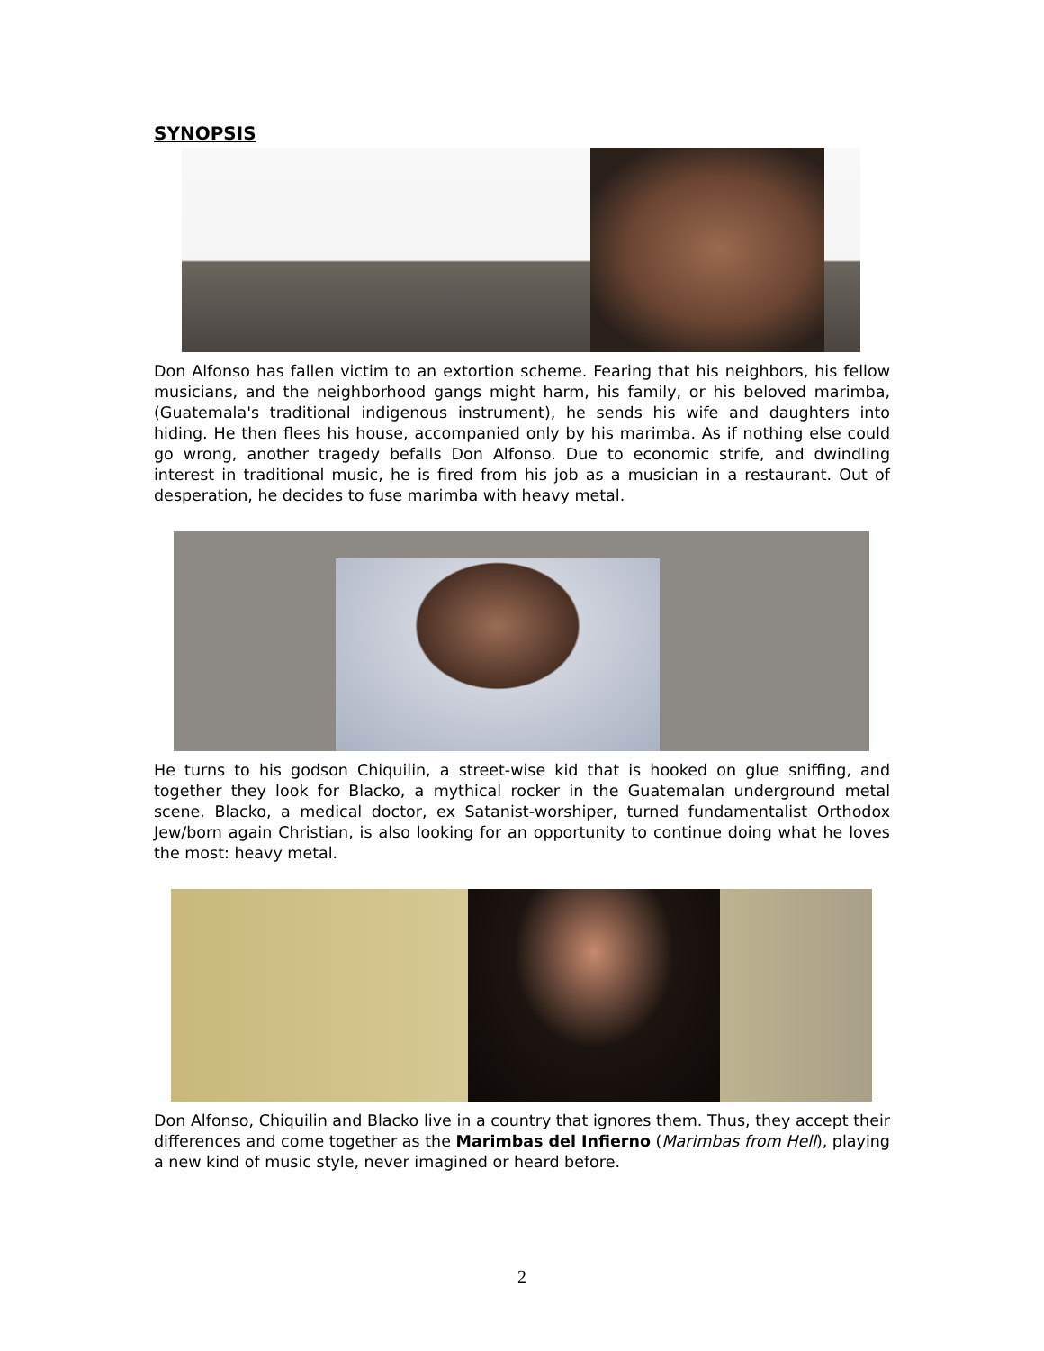SYNOPSIS
Don Alfonso has fallen victim to an extortion scheme. Fearing that his neighbors, his fellow musicians, and the neighborhood gangs might harm, his family, or his beloved marimba, (Guatemala's traditional indigenous instrument), he sends his wife and daughters into hiding. He then flees his house, accompanied only by his marimba. As if nothing else could go wrong, another tragedy befalls Don Alfonso. Due to economic strife, and dwindling interest in traditional music, he is fired from his job as a musician in a restaurant. Out of desperation, he decides to fuse marimba with heavy metal.
He turns to his godson Chiquilin, a street-wise kid that is hooked on glue sniffing, and together they look for Blacko, a mythical rocker in the Guatemalan underground metal scene. Blacko, a medical doctor, ex Satanist-worshiper, turned fundamentalist Orthodox Jew/born again Christian, is also looking for an opportunity to continue doing what he loves the most: heavy metal.
Don Alfonso, Chiquilin and Blacko live in a country that ignores them. Thus, they accept their differences and come together as the Marimbas del Infierno (Marimbas from Hell), playing a new kind of music style, never imagined or heard before.
2